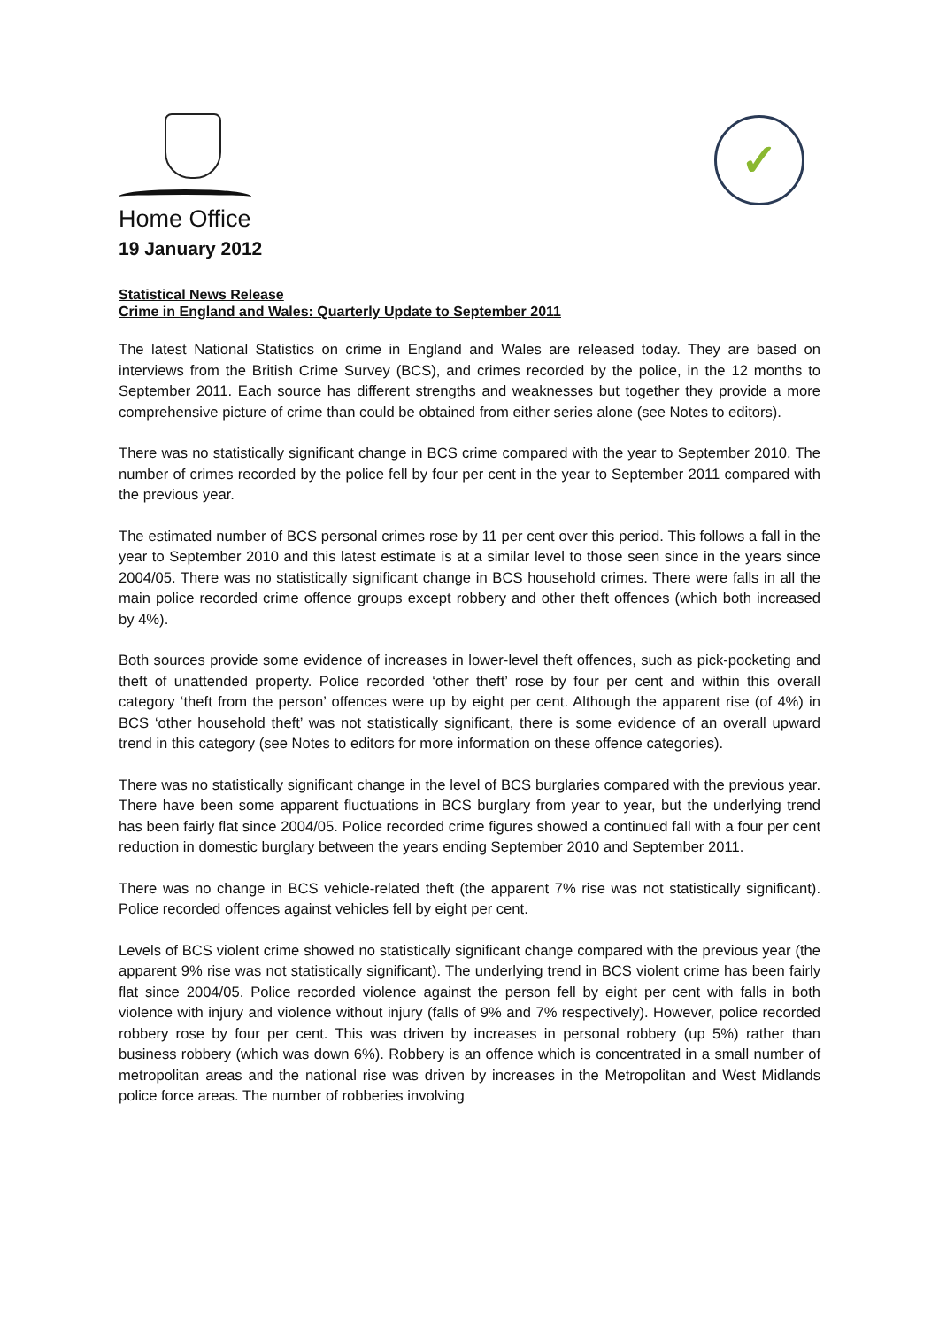Home Office
✓
19 January 2012
Statistical News Release
Crime in England and Wales: Quarterly Update to September 2011
The latest National Statistics on crime in England and Wales are released today. They are based on interviews from the British Crime Survey (BCS), and crimes recorded by the police, in the 12 months to September 2011. Each source has different strengths and weaknesses but together they provide a more comprehensive picture of crime than could be obtained from either series alone (see Notes to editors).
There was no statistically significant change in BCS crime compared with the year to September 2010. The number of crimes recorded by the police fell by four per cent in the year to September 2011 compared with the previous year.
The estimated number of BCS personal crimes rose by 11 per cent over this period. This follows a fall in the year to September 2010 and this latest estimate is at a similar level to those seen since in the years since 2004/05. There was no statistically significant change in BCS household crimes. There were falls in all the main police recorded crime offence groups except robbery and other theft offences (which both increased by 4%).
Both sources provide some evidence of increases in lower-level theft offences, such as pick-pocketing and theft of unattended property. Police recorded ‘other theft’ rose by four per cent and within this overall category ‘theft from the person’ offences were up by eight per cent. Although the apparent rise (of 4%) in BCS ‘other household theft’ was not statistically significant, there is some evidence of an overall upward trend in this category (see Notes to editors for more information on these offence categories).
There was no statistically significant change in the level of BCS burglaries compared with the previous year. There have been some apparent fluctuations in BCS burglary from year to year, but the underlying trend has been fairly flat since 2004/05. Police recorded crime figures showed a continued fall with a four per cent reduction in domestic burglary between the years ending September 2010 and September 2011.
There was no change in BCS vehicle-related theft (the apparent 7% rise was not statistically significant). Police recorded offences against vehicles fell by eight per cent.
Levels of BCS violent crime showed no statistically significant change compared with the previous year (the apparent 9% rise was not statistically significant). The underlying trend in BCS violent crime has been fairly flat since 2004/05. Police recorded violence against the person fell by eight per cent with falls in both violence with injury and violence without injury (falls of 9% and 7% respectively). However, police recorded robbery rose by four per cent. This was driven by increases in personal robbery (up 5%) rather than business robbery (which was down 6%). Robbery is an offence which is concentrated in a small number of metropolitan areas and the national rise was driven by increases in the Metropolitan and West Midlands police force areas. The number of robberies involving